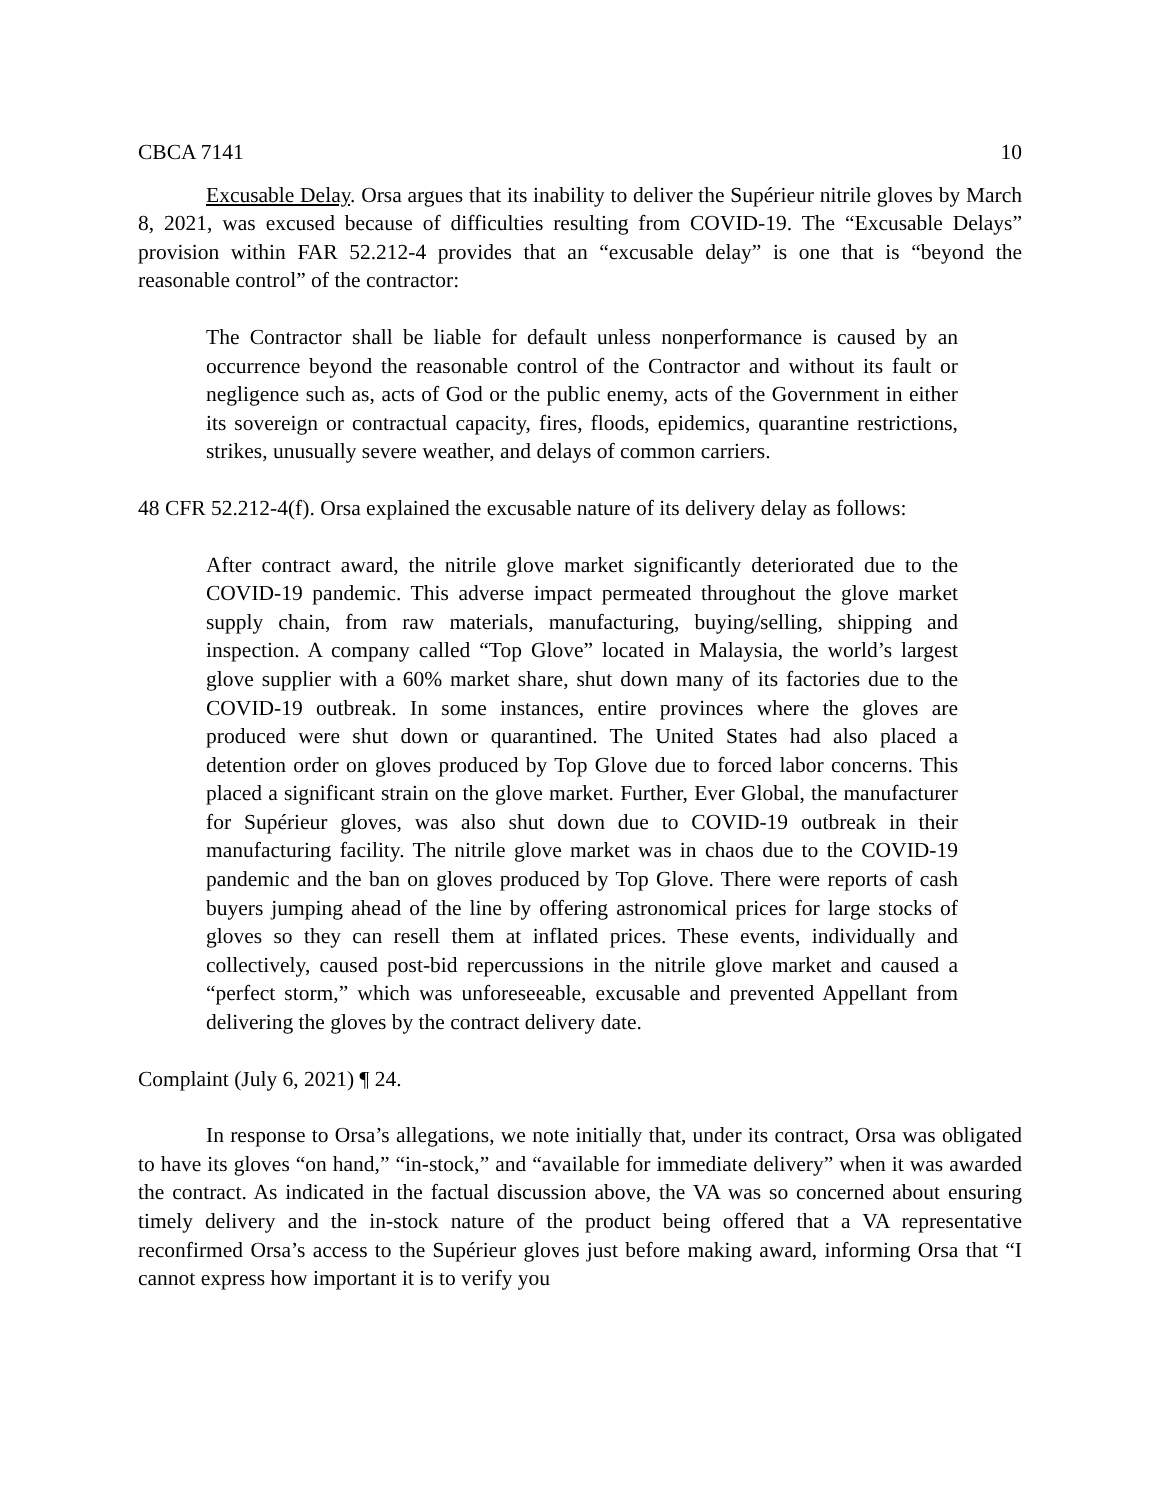CBCA 7141 10
Excusable Delay. Orsa argues that its inability to deliver the Supérieur nitrile gloves by March 8, 2021, was excused because of difficulties resulting from COVID-19. The “Excusable Delays” provision within FAR 52.212-4 provides that an “excusable delay” is one that is “beyond the reasonable control” of the contractor:
The Contractor shall be liable for default unless nonperformance is caused by an occurrence beyond the reasonable control of the Contractor and without its fault or negligence such as, acts of God or the public enemy, acts of the Government in either its sovereign or contractual capacity, fires, floods, epidemics, quarantine restrictions, strikes, unusually severe weather, and delays of common carriers.
48 CFR 52.212-4(f). Orsa explained the excusable nature of its delivery delay as follows:
After contract award, the nitrile glove market significantly deteriorated due to the COVID-19 pandemic. This adverse impact permeated throughout the glove market supply chain, from raw materials, manufacturing, buying/selling, shipping and inspection. A company called “Top Glove” located in Malaysia, the world’s largest glove supplier with a 60% market share, shut down many of its factories due to the COVID-19 outbreak. In some instances, entire provinces where the gloves are produced were shut down or quarantined. The United States had also placed a detention order on gloves produced by Top Glove due to forced labor concerns. This placed a significant strain on the glove market. Further, Ever Global, the manufacturer for Supérieur gloves, was also shut down due to COVID-19 outbreak in their manufacturing facility. The nitrile glove market was in chaos due to the COVID-19 pandemic and the ban on gloves produced by Top Glove. There were reports of cash buyers jumping ahead of the line by offering astronomical prices for large stocks of gloves so they can resell them at inflated prices. These events, individually and collectively, caused post-bid repercussions in the nitrile glove market and caused a “perfect storm,” which was unforeseeable, excusable and prevented Appellant from delivering the gloves by the contract delivery date.
Complaint (July 6, 2021) ¶ 24.
In response to Orsa’s allegations, we note initially that, under its contract, Orsa was obligated to have its gloves “on hand,” “in-stock,” and “available for immediate delivery” when it was awarded the contract. As indicated in the factual discussion above, the VA was so concerned about ensuring timely delivery and the in-stock nature of the product being offered that a VA representative reconfirmed Orsa’s access to the Supérieur gloves just before making award, informing Orsa that “I cannot express how important it is to verify you